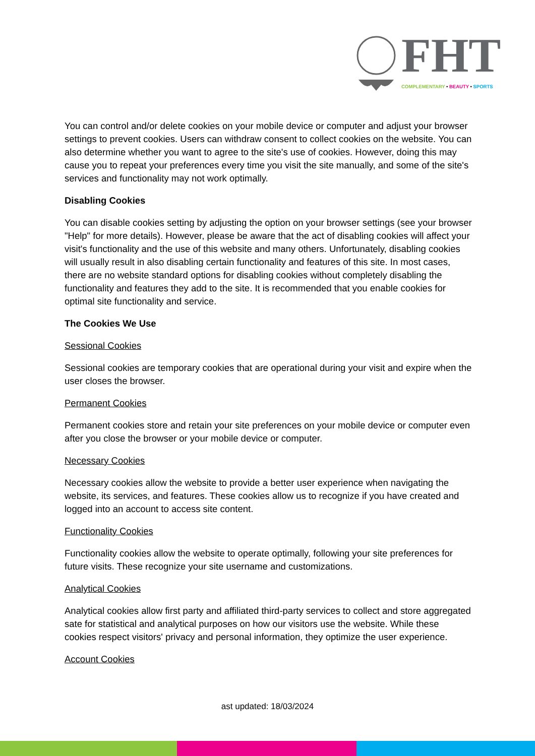FHT
COMPLEMENTARY • BEAUTY • SPORTS
You can control and/or delete cookies on your mobile device or computer and adjust your browser settings to prevent cookies. Users can withdraw consent to collect cookies on the website. You can also determine whether you want to agree to the site's use of cookies. However, doing this may cause you to repeat your preferences every time you visit the site manually, and some of the site's services and functionality may not work optimally.
Disabling Cookies
You can disable cookies setting by adjusting the option on your browser settings (see your browser "Help" for more details). However, please be aware that the act of disabling cookies will affect your visit's functionality and the use of this website and many others. Unfortunately, disabling cookies will usually result in also disabling certain functionality and features of this site. In most cases, there are no website standard options for disabling cookies without completely disabling the functionality and features they add to the site. It is recommended that you enable cookies for optimal site functionality and service.
The Cookies We Use
Sessional Cookies
Sessional cookies are temporary cookies that are operational during your visit and expire when the user closes the browser.
Permanent Cookies
Permanent cookies store and retain your site preferences on your mobile device or computer even after you close the browser or your mobile device or computer.
Necessary Cookies
Necessary cookies allow the website to provide a better user experience when navigating the website, its services, and features. These cookies allow us to recognize if you have created and logged into an account to access site content.
Functionality Cookies
Functionality cookies allow the website to operate optimally, following your site preferences for future visits. These recognize your site username and customizations.
Analytical Cookies
Analytical cookies allow first party and affiliated third-party services to collect and store aggregated sate for statistical and analytical purposes on how our visitors use the website. While these cookies respect visitors' privacy and personal information, they optimize the user experience.
Account Cookies
ast updated: 18/03/2024